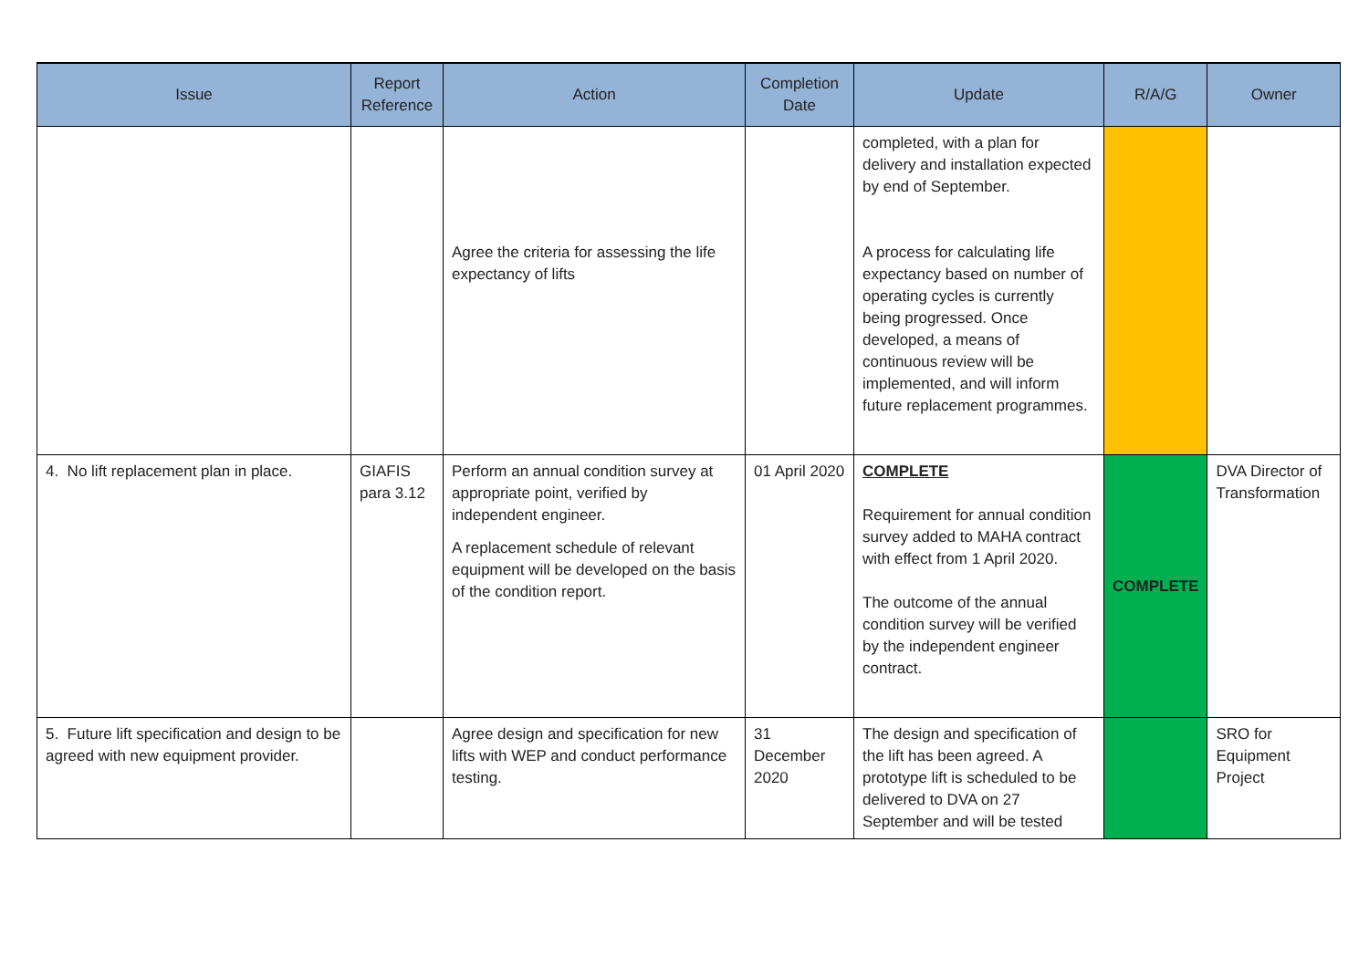| Issue | Report Reference | Action | Completion Date | Update | R/A/G | Owner |
| --- | --- | --- | --- | --- | --- | --- |
| | | Agree the criteria for assessing the life expectancy of lifts | | completed, with a plan for delivery and installation expected by end of September. A process for calculating life expectancy based on number of operating cycles is currently being progressed. Once developed, a means of continuous review will be implemented, and will inform future replacement programmes. | | |
| 4. No lift replacement plan in place. | GIAFIS para 3.12 | Perform an annual condition survey at appropriate point, verified by independent engineer. A replacement schedule of relevant equipment will be developed on the basis of the condition report. | 01 April 2020 | COMPLETE Requirement for annual condition survey added to MAHA contract with effect from 1 April 2020. The outcome of the annual condition survey will be verified by the independent engineer contract. | COMPLETE | DVA Director of Transformation |
| 5. Future lift specification and design to be agreed with new equipment provider. | | Agree design and specification for new lifts with WEP and conduct performance testing. | 31 December 2020 | The design and specification of the lift has been agreed. A prototype lift is scheduled to be delivered to DVA on 27 September and will be tested | | SRO for Equipment Project |